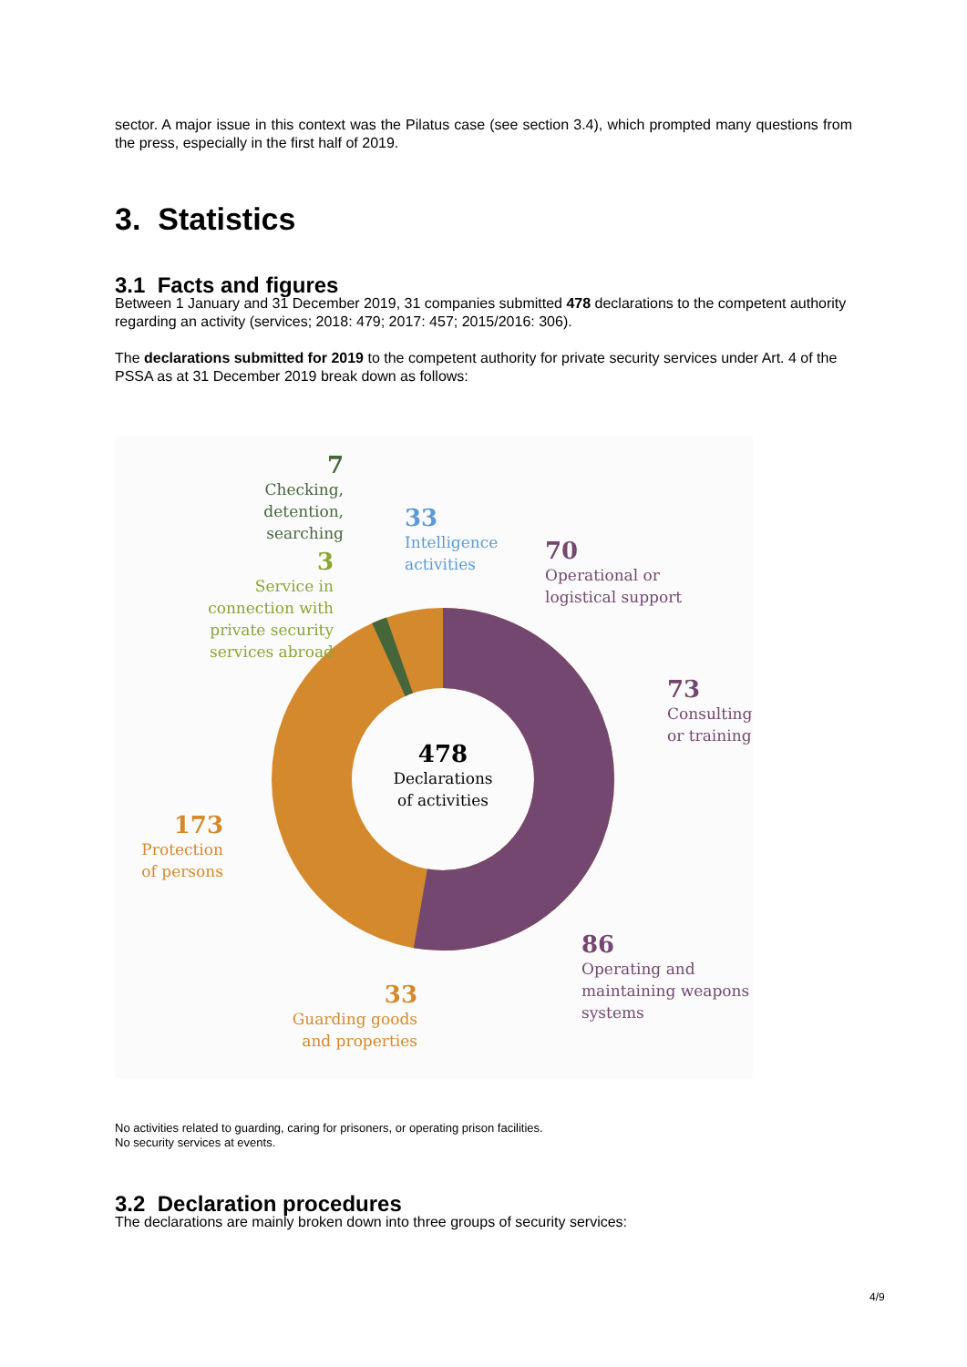sector. A major issue in this context was the Pilatus case (see section 3.4), which prompted many questions from the press, especially in the first half of 2019.
3. Statistics
3.1 Facts and figures
Between 1 January and 31 December 2019, 31 companies submitted 478 declarations to the competent authority regarding an activity (services; 2018: 479; 2017: 457; 2015/2016: 306).
The declarations submitted for 2019 to the competent authority for private security services under Art. 4 of the PSSA as at 31 December 2019 break down as follows:
7
Checking, detention, searching
3
Service in connection with private security services abroad
33
Intelligence
activities
70
Operational or
logistical support
73
Consulting
or training
478
Declarations of activities
173
Protection of persons
86
Operating and
maintaining weapons
systems
33
Guarding goods and properties
No activities related to guarding, caring for prisoners, or operating prison facilities.
No security services at events.
3.2 Declaration procedures
The declarations are mainly broken down into three groups of security services:
4/9